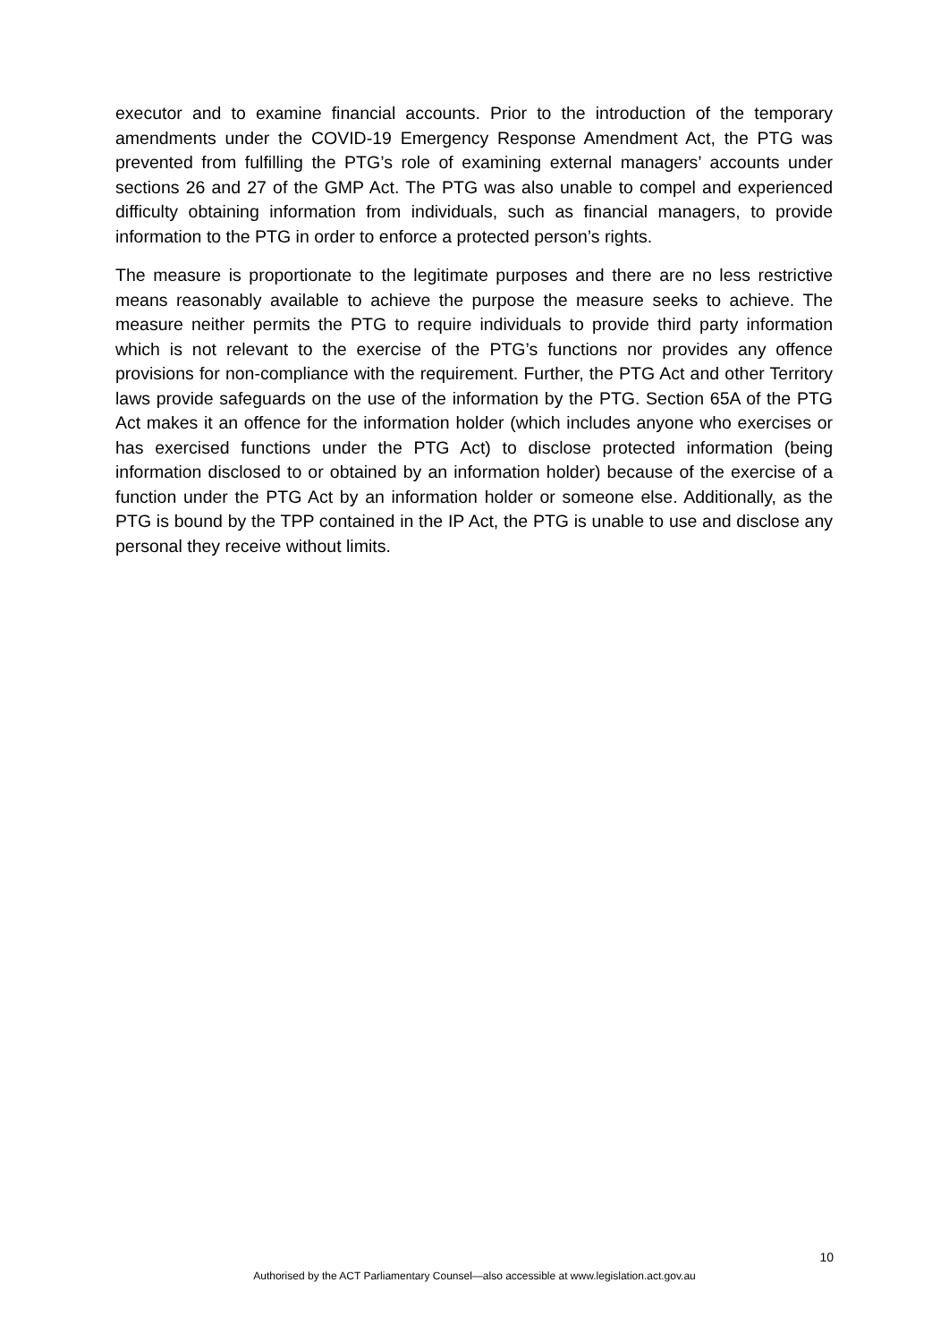executor and to examine financial accounts. Prior to the introduction of the temporary amendments under the COVID-19 Emergency Response Amendment Act, the PTG was prevented from fulfilling the PTG’s role of examining external managers’ accounts under sections 26 and 27 of the GMP Act. The PTG was also unable to compel and experienced difficulty obtaining information from individuals, such as financial managers, to provide information to the PTG in order to enforce a protected person’s rights.
The measure is proportionate to the legitimate purposes and there are no less restrictive means reasonably available to achieve the purpose the measure seeks to achieve. The measure neither permits the PTG to require individuals to provide third party information which is not relevant to the exercise of the PTG’s functions nor provides any offence provisions for non-compliance with the requirement. Further, the PTG Act and other Territory laws provide safeguards on the use of the information by the PTG. Section 65A of the PTG Act makes it an offence for the information holder (which includes anyone who exercises or has exercised functions under the PTG Act) to disclose protected information (being information disclosed to or obtained by an information holder) because of the exercise of a function under the PTG Act by an information holder or someone else. Additionally, as the PTG is bound by the TPP contained in the IP Act, the PTG is unable to use and disclose any personal they receive without limits.
10
Authorised by the ACT Parliamentary Counsel—also accessible at www.legislation.act.gov.au